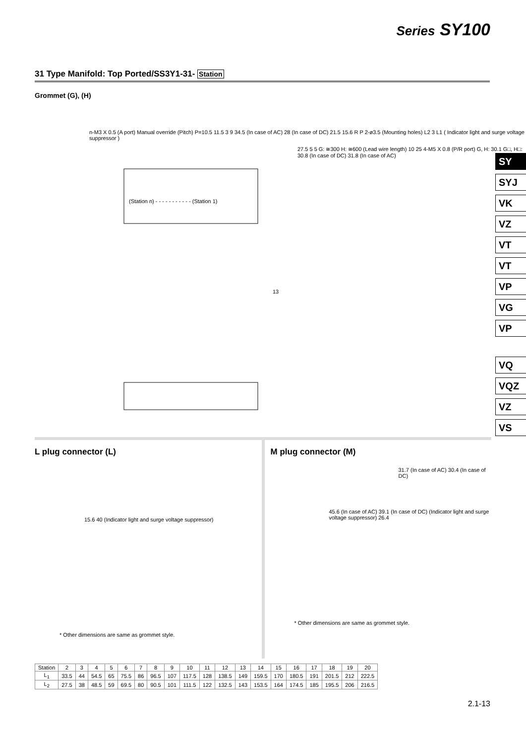Series SY100
31 Type Manifold: Top Ported/SS3Y1-31- Station
Grommet (G), (H)
n-M3 X 0.5 (A port) Manual override (Pitch) P=10.5 11.5 3 9 34.5 (In case of AC) 28 (In case of DC) 21.5 15.6 R P 2-ø3.5 (Mounting holes) L2 3 L1 ( Indicator light and surge voltage suppressor )
27.5 5 5 G: ≅300 H: ≅600 (Lead wire length) 10 25 4-M5 X 0.8 (P/R port) G, H: 30.1 G□, H□: 30.8 (In case of DC) 31.8 (In case of AC)
(Station n) - - - - - - - - - - - (Station 1)
13
SY
SYJ
VK
VZ
VT
VT
VP
VG
VP
VQ
VQZ
VZ
VS
L plug connector (L)
15.6 40 (Indicator light and surge voltage suppressor)
* Other dimensions are same as grommet style.
M plug connector (M)
31.7 (In case of AC) 30.4 (In case of DC)
45.6 (In case of AC) 39.1 (In case of DC) (Indicator light and surge voltage suppressor) 26.4
* Other dimensions are same as grommet style.
| Station | 2 | 3 | 4 | 5 | 6 | 7 | 8 | 9 | 10 | 11 | 12 | 13 | 14 | 15 | 16 | 17 | 18 | 19 | 20 |
| --- | --- | --- | --- | --- | --- | --- | --- | --- | --- | --- | --- | --- | --- | --- | --- | --- | --- | --- | --- |
| L<sub>1</sub> | 33.5 | 44 | 54.5 | 65 | 75.5 | 86 | 96.5 | 107 | 117.5 | 128 | 138.5 | 149 | 159.5 | 170 | 180.5 | 191 | 201.5 | 212 | 222.5 |
| L<sub>2</sub> | 27.5 | 38 | 48.5 | 59 | 69.5 | 80 | 90.5 | 101 | 111.5 | 122 | 132.5 | 143 | 153.5 | 164 | 174.5 | 185 | 195.5 | 206 | 216.5 |
2.1-13